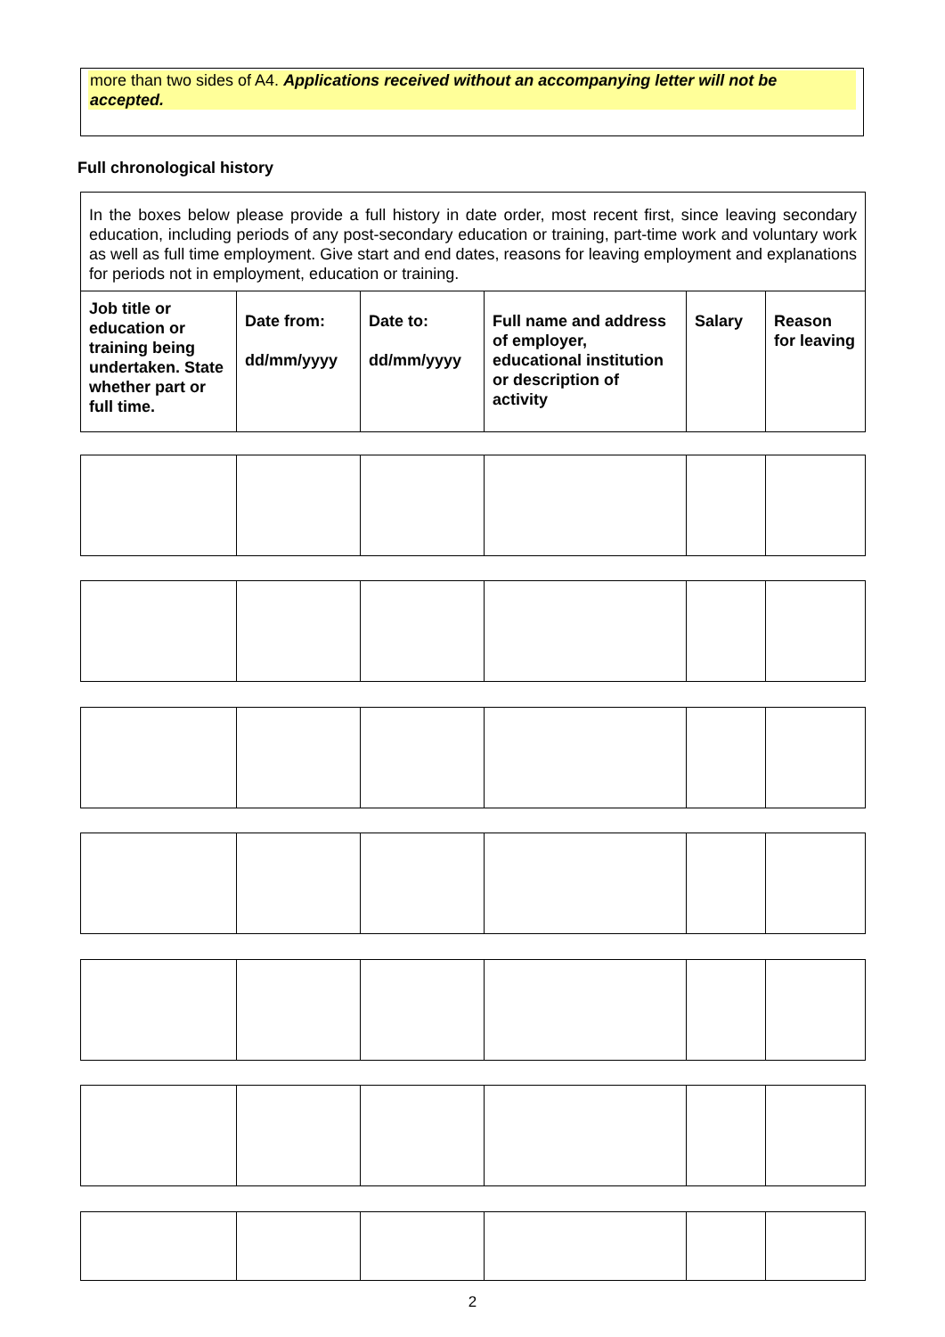more than two sides of A4. Applications received without an accompanying letter will not be accepted.
Full chronological history
| In the boxes below please provide a full history in date order, most recent first, since leaving secondary education, including periods of any post-secondary education or training, part-time work and voluntary work as well as full time employment. Give start and end dates, reasons for leaving employment and explanations for periods not in employment, education or training. | | | | | |
| Job title or education or training being undertaken. State whether part or full time. | Date from: dd/mm/yyyy | Date to: dd/mm/yyyy | Full name and address of employer, educational institution or description of activity | Salary | Reason for leaving |
2